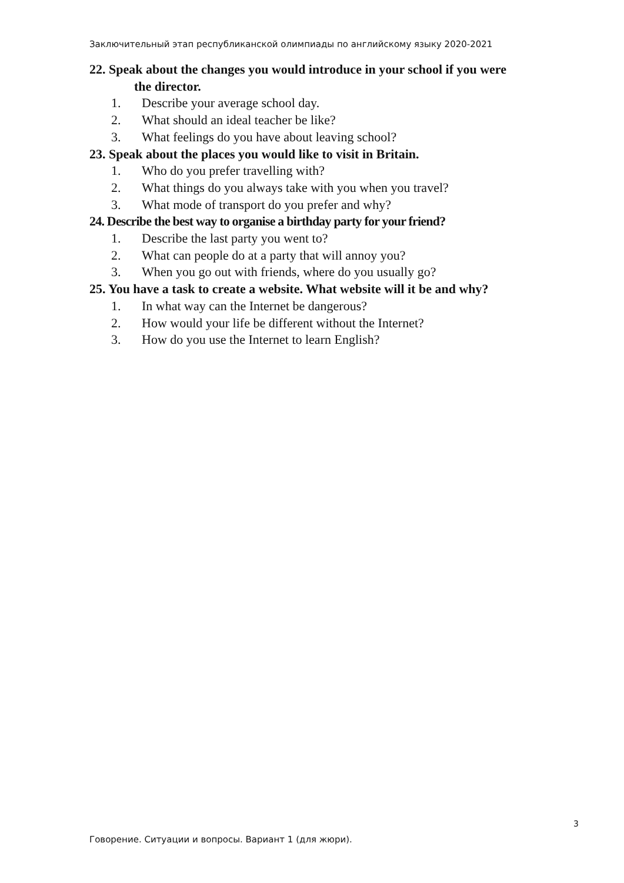Заключительный этап республиканской олимпиады по английскому языку 2020-2021
22. Speak about the changes you would introduce in your school if you were
the director.
1. Describe your average school day.
2. What should an ideal teacher be like?
3. What feelings do you have about leaving school?
23. Speak about the places you would like to visit in Britain.
1. Who do you prefer travelling with?
2. What things do you always take with you when you travel?
3. What mode of transport do you prefer and why?
24. Describe the best way to organise a birthday party for your friend?
1. Describe the last party you went to?
2. What can people do at a party that will annoy you?
3. When you go out with friends, where do you usually go?
25. You have a task to create a website. What website will it be and why?
1. In what way can the Internet be dangerous?
2. How would your life be different without the Internet?
3. How do you use the Internet to learn English?
3
Говорение. Ситуации и вопросы. Вариант 1 (для жюри).